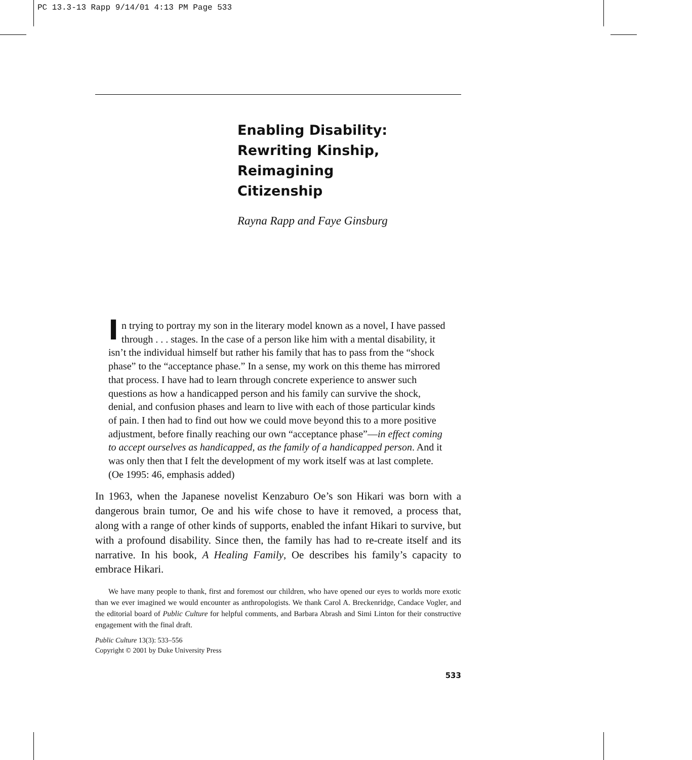PC 13.3-13 Rapp 9/14/01 4:13 PM Page 533
Enabling Disability:
Rewriting Kinship, Reimagining
Citizenship
Rayna Rapp and Faye Ginsburg
In trying to portray my son in the literary model known as a novel, I have passed through . . . stages. In the case of a person like him with a mental disability, it isn’t the individual himself but rather his family that has to pass from the “shock phase” to the “acceptance phase.” In a sense, my work on this theme has mirrored that process. I have had to learn through concrete experience to answer such questions as how a handicapped person and his family can survive the shock, denial, and confusion phases and learn to live with each of those particular kinds of pain. I then had to find out how we could move beyond this to a more positive adjustment, before finally reaching our own “acceptance phase”—in effect coming to accept ourselves as handicapped, as the family of a handicapped person. And it was only then that I felt the development of my work itself was at last complete. (Oe 1995: 46, emphasis added)
In 1963, when the Japanese novelist Kenzaburo Oe’s son Hikari was born with a dangerous brain tumor, Oe and his wife chose to have it removed, a process that, along with a range of other kinds of supports, enabled the infant Hikari to survive, but with a profound disability. Since then, the family has had to re-create itself and its narrative. In his book, A Healing Family, Oe describes his family’s capacity to embrace Hikari.
We have many people to thank, first and foremost our children, who have opened our eyes to worlds more exotic than we ever imagined we would encounter as anthropologists. We thank Carol A. Breckenridge, Candace Vogler, and the editorial board of Public Culture for helpful comments, and Barbara Abrash and Simi Linton for their constructive engagement with the final draft.
Public Culture 13(3): 533–556
Copyright © 2001 by Duke University Press
533